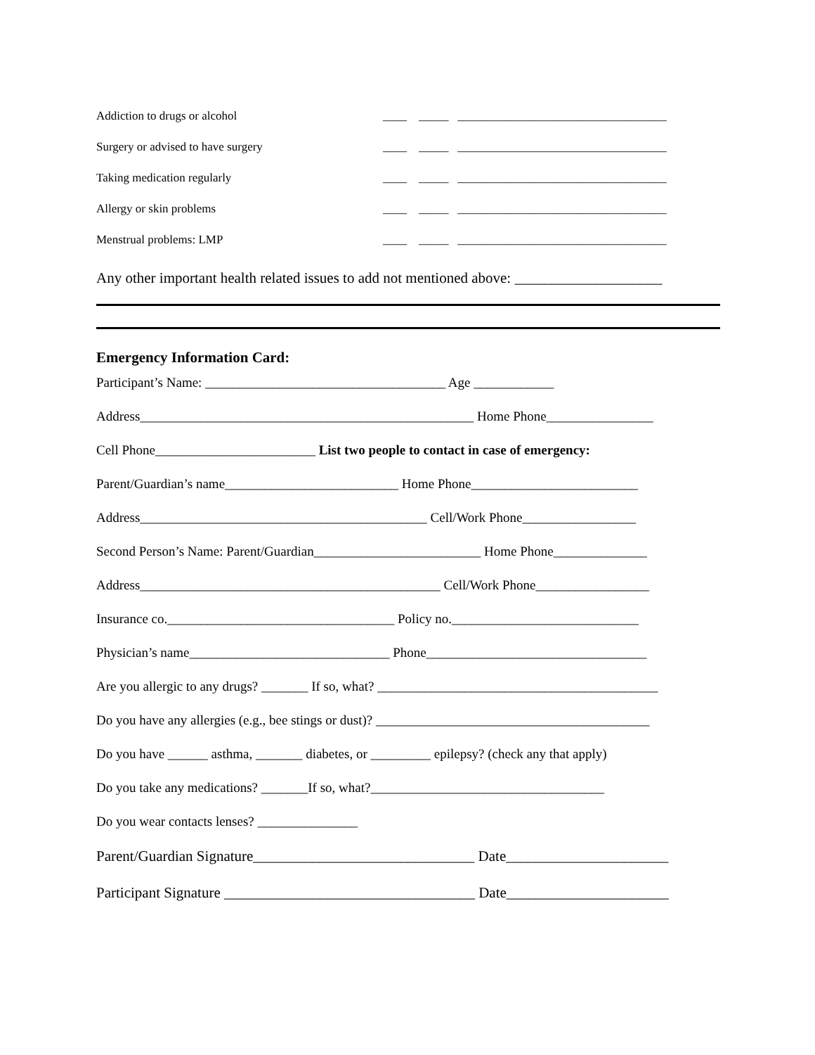Addiction to drugs or alcohol ____ _____ ___________________________________
Surgery or advised to have surgery ____ _____ ___________________________________
Taking medication regularly ____ _____ ___________________________________
Allergy or skin problems ____ _____ ___________________________________
Menstrual problems: LMP ____ _____ ___________________________________
Any other important health related issues to add not mentioned above: ____________________
Emergency Information Card:
Participant’s Name: ____________________________________ Age ____________
Address__________________________________________________ Home Phone________________
Cell Phone________________________ List two people to contact in case of emergency:
Parent/Guardian’s name__________________________ Home Phone_________________________
Address___________________________________________ Cell/Work Phone_________________
Second Person’s Name: Parent/Guardian_________________________ Home Phone______________
Address_____________________________________________ Cell/Work Phone_________________
Insurance co.__________________________________ Policy no.____________________________
Physician’s name______________________________ Phone_________________________________
Are you allergic to any drugs? _______ If so, what? __________________________________________
Do you have any allergies (e.g., bee stings or dust)? _________________________________________
Do you have ______ asthma, _______ diabetes, or _________ epilepsy? (check any that apply)
Do you take any medications? _______If so, what?___________________________________
Do you wear contacts lenses? _______________
Parent/Guardian Signature______________________________ Date______________________
Participant Signature __________________________________ Date______________________